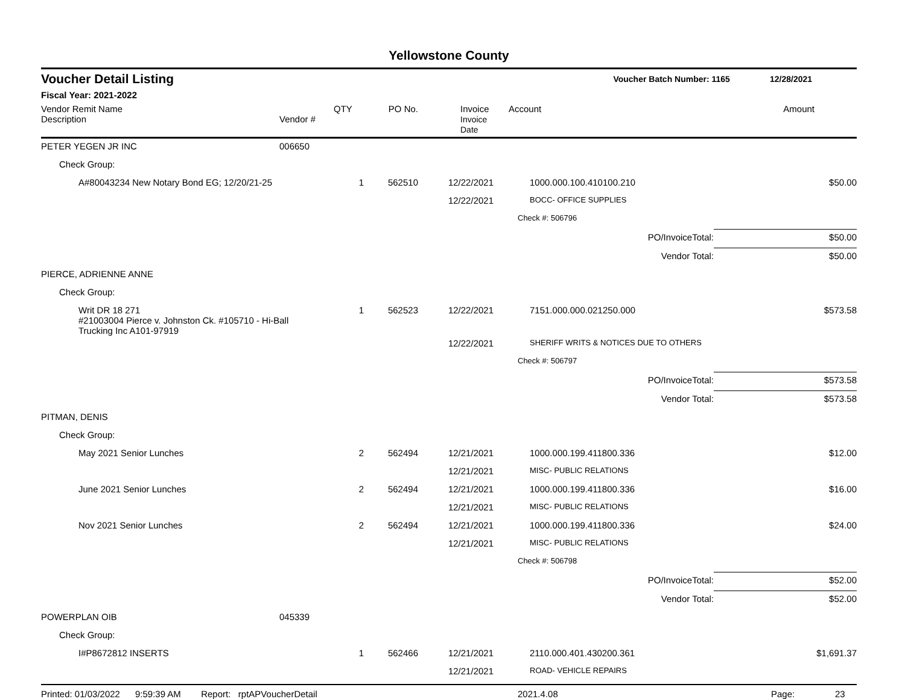Yellowstone County
Voucher Detail Listing Voucher Batch Number: 1165 12/28/2021
Fiscal Year: 2021-2022
| Vendor Remit Name Description | Vendor # | QTY | PO No. | Invoice Invoice Date | Account | | Amount |
| --- | --- | --- | --- | --- | --- | --- | --- |
| PETER YEGEN JR INC | 006650 | | | | | | |
| Check Group: | | | | | | | |
| A#80043234 New Notary Bond EG; 12/20/21-25 | | 1 | 562510 | 12/22/2021 | 1000.000.100.410100.210 | | $50.00 |
| | | | | 12/22/2021 | BOCC- OFFICE SUPPLIES | | |
| | | | | | Check #: 506796 | | |
| | | | | | | PO/InvoiceTotal: | $50.00 |
| | | | | | | Vendor Total: | $50.00 |
| PIERCE, ADRIENNE ANNE | | | | | | | |
| Check Group: | | | | | | | |
| Writ DR 18 271 #21003004 Pierce v. Johnston Ck. #105710 - Hi-Ball Trucking Inc A101-97919 | | 1 | 562523 | 12/22/2021 | 7151.000.000.021250.000 | | $573.58 |
| | | | | 12/22/2021 | SHERIFF WRITS & NOTICES DUE TO OTHERS | | |
| | | | | | Check #: 506797 | | |
| | | | | | | PO/InvoiceTotal: | $573.58 |
| | | | | | | Vendor Total: | $573.58 |
| PITMAN, DENIS | | | | | | | |
| Check Group: | | | | | | | |
| May 2021 Senior Lunches | | 2 | 562494 | 12/21/2021 | 1000.000.199.411800.336 | | $12.00 |
| | | | | 12/21/2021 | MISC- PUBLIC RELATIONS | | |
| June 2021 Senior Lunches | | 2 | 562494 | 12/21/2021 | 1000.000.199.411800.336 | | $16.00 |
| | | | | 12/21/2021 | MISC- PUBLIC RELATIONS | | |
| Nov 2021 Senior Lunches | | 2 | 562494 | 12/21/2021 | 1000.000.199.411800.336 | | $24.00 |
| | | | | 12/21/2021 | MISC- PUBLIC RELATIONS | | |
| | | | | | Check #: 506798 | | |
| | | | | | | PO/InvoiceTotal: | $52.00 |
| | | | | | | Vendor Total: | $52.00 |
| POWERPLAN OIB | 045339 | | | | | | |
| Check Group: | | | | | | | |
| I#P8672812 INSERTS | | 1 | 562466 | 12/21/2021 | 2110.000.401.430200.361 | | $1,691.37 |
| | | | | 12/21/2021 | ROAD- VEHICLE REPAIRS | | |
Printed: 01/03/2022 9:59:39 AM Report: rptAPVoucherDetail 2021.4.08 Page: 23